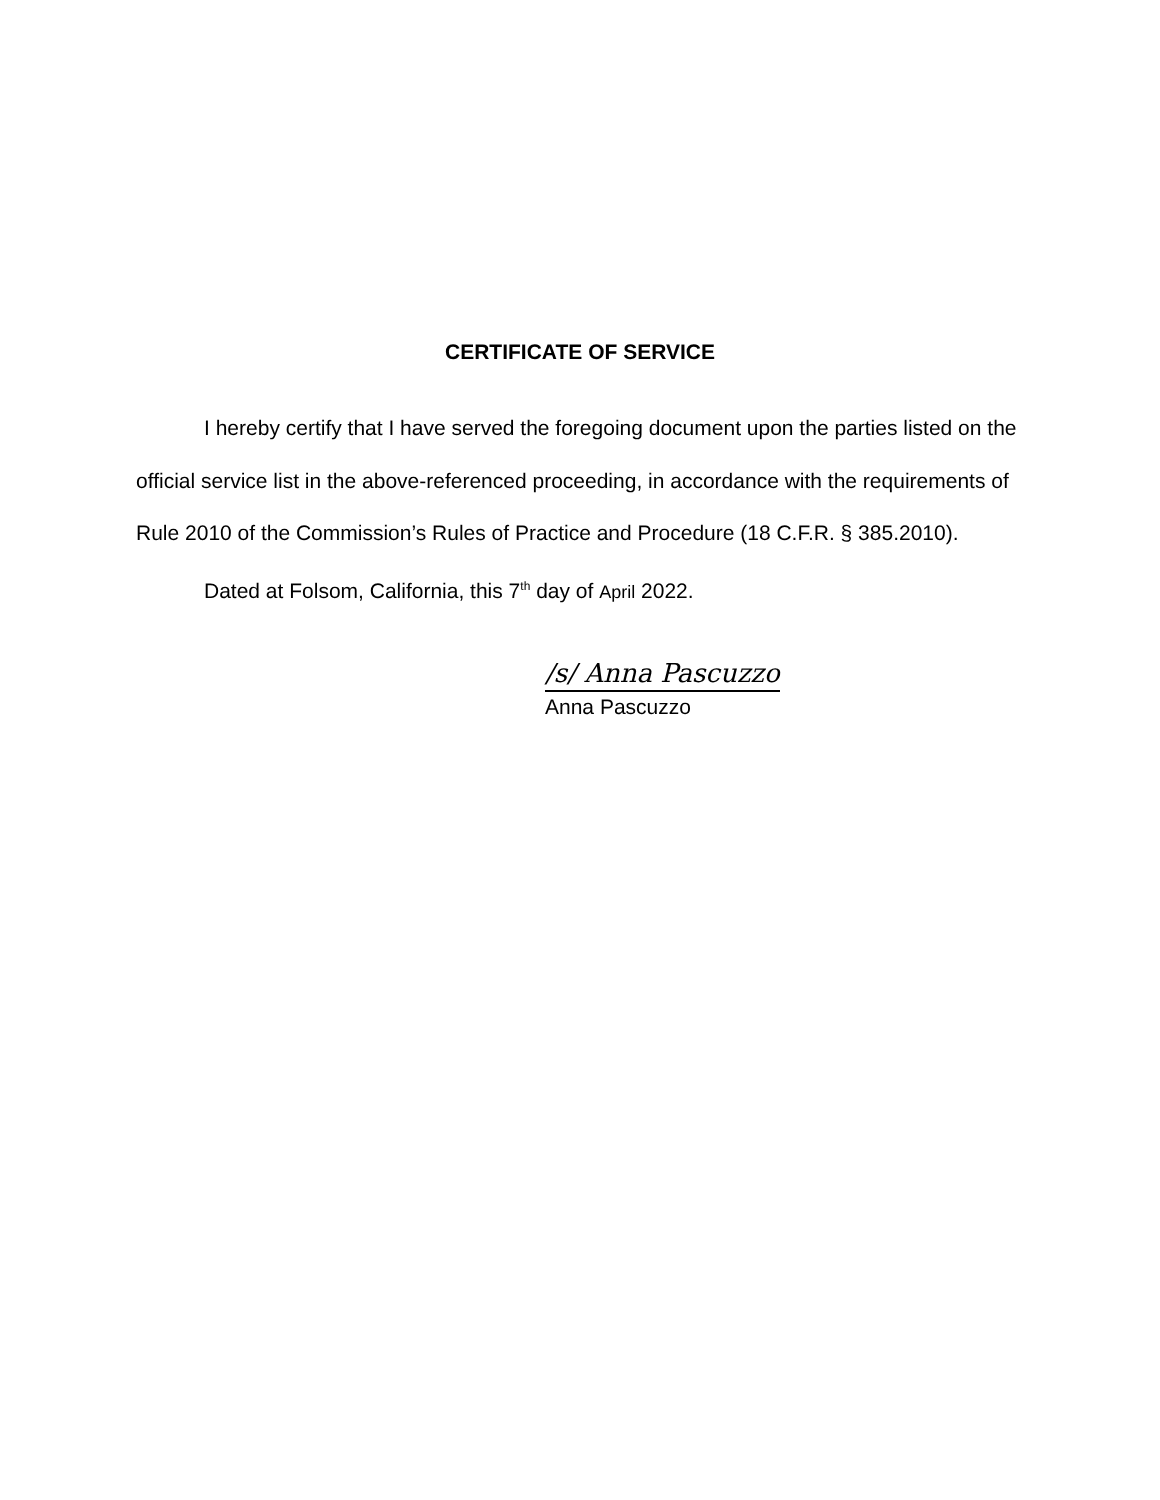CERTIFICATE OF SERVICE
I hereby certify that I have served the foregoing document upon the parties listed on the official service list in the above-referenced proceeding, in accordance with the requirements of Rule 2010 of the Commission’s Rules of Practice and Procedure (18 C.F.R. § 385.2010).
Dated at Folsom, California, this 7<sup>th</sup> day of April 2022.
/s/ Anna Pascuzzo
Anna Pascuzzo